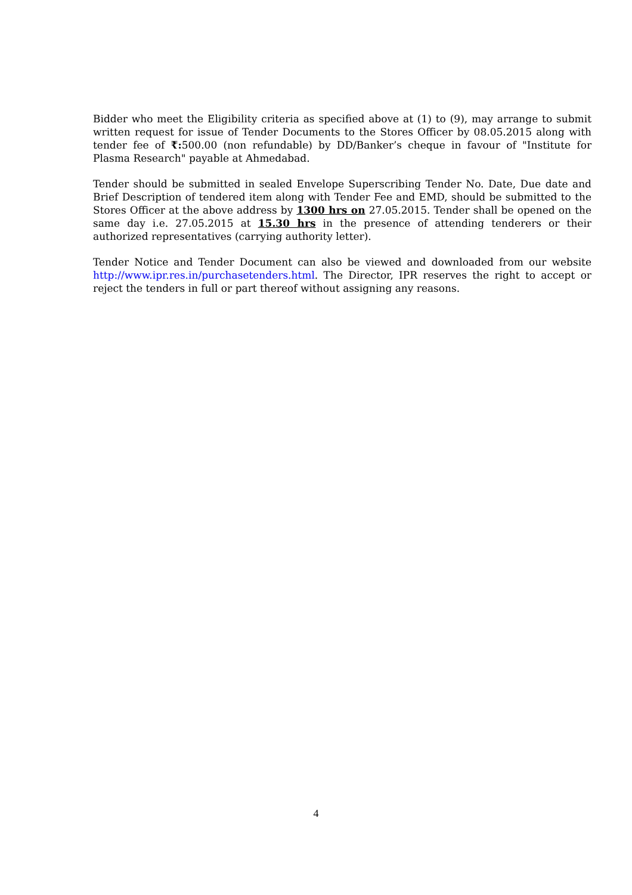Bidder who meet the Eligibility criteria as specified above at (1) to (9), may arrange to submit written request for issue of Tender Documents to the Stores Officer by 08.05.2015 along with tender fee of ₹: 500.00 (non refundable) by DD/Banker’s cheque in favour of "Institute for Plasma Research" payable at Ahmedabad.
Tender should be submitted in sealed Envelope Superscribing Tender No. Date, Due date and Brief Description of tendered item along with Tender Fee and EMD, should be submitted to the Stores Officer at the above address by 1300 hrs on 27.05.2015. Tender shall be opened on the same day i.e. 27.05.2015 at 15.30 hrs in the presence of attending tenderers or their authorized representatives (carrying authority letter).
Tender Notice and Tender Document can also be viewed and downloaded from our website http://www.ipr.res.in/purchasetenders.html. The Director, IPR reserves the right to accept or reject the tenders in full or part thereof without assigning any reasons.
4